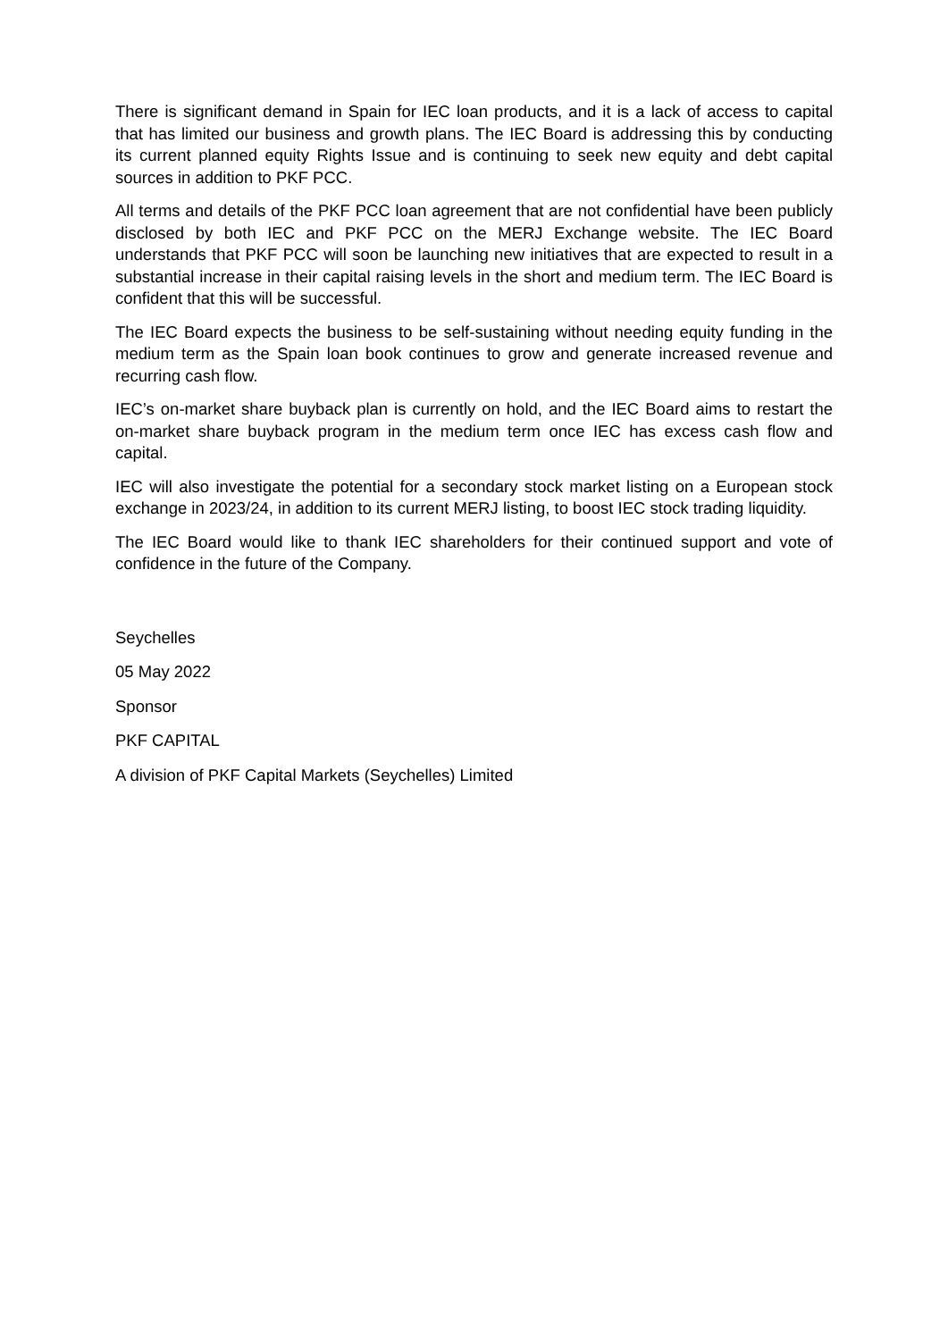There is significant demand in Spain for IEC loan products, and it is a lack of access to capital that has limited our business and growth plans. The IEC Board is addressing this by conducting its current planned equity Rights Issue and is continuing to seek new equity and debt capital sources in addition to PKF PCC.
All terms and details of the PKF PCC loan agreement that are not confidential have been publicly disclosed by both IEC and PKF PCC on the MERJ Exchange website. The IEC Board understands that PKF PCC will soon be launching new initiatives that are expected to result in a substantial increase in their capital raising levels in the short and medium term. The IEC Board is confident that this will be successful.
The IEC Board expects the business to be self-sustaining without needing equity funding in the medium term as the Spain loan book continues to grow and generate increased revenue and recurring cash flow.
IEC’s on-market share buyback plan is currently on hold, and the IEC Board aims to restart the on-market share buyback program in the medium term once IEC has excess cash flow and capital.
IEC will also investigate the potential for a secondary stock market listing on a European stock exchange in 2023/24, in addition to its current MERJ listing, to boost IEC stock trading liquidity.
The IEC Board would like to thank IEC shareholders for their continued support and vote of confidence in the future of the Company.
Seychelles
05 May 2022
Sponsor
PKF CAPITAL
A division of PKF Capital Markets (Seychelles) Limited